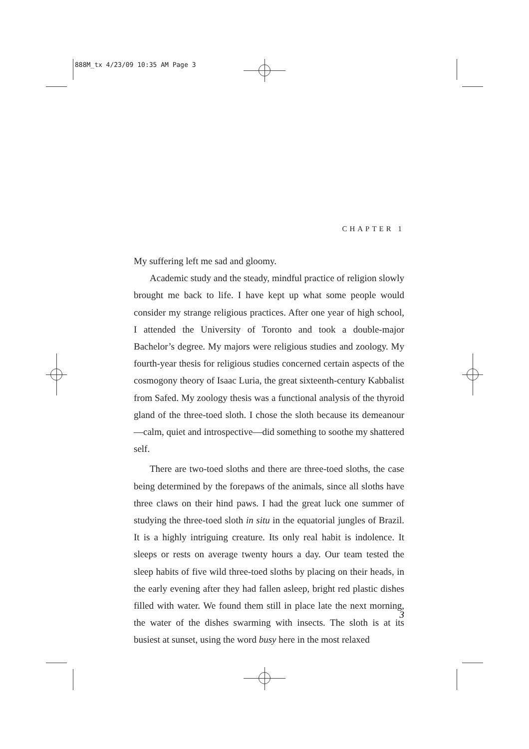888M_tx 4/23/09 10:35 AM Page 3
CHAPTER 1
My suffering left me sad and gloomy.
Academic study and the steady, mindful practice of religion slowly brought me back to life. I have kept up what some people would consider my strange religious practices. After one year of high school, I attended the University of Toronto and took a double-major Bachelor’s degree. My majors were religious studies and zoology. My fourth-year thesis for religious studies concerned certain aspects of the cosmogony theory of Isaac Luria, the great sixteenth-century Kabbalist from Safed. My zoology thesis was a functional analysis of the thyroid gland of the three-toed sloth. I chose the sloth because its demeanour—calm, quiet and introspective—did something to soothe my shattered self.
There are two-toed sloths and there are three-toed sloths, the case being determined by the forepaws of the animals, since all sloths have three claws on their hind paws. I had the great luck one summer of studying the three-toed sloth in situ in the equatorial jungles of Brazil. It is a highly intriguing creature. Its only real habit is indolence. It sleeps or rests on average twenty hours a day. Our team tested the sleep habits of five wild three-toed sloths by placing on their heads, in the early evening after they had fallen asleep, bright red plastic dishes filled with water. We found them still in place late the next morning, the water of the dishes swarming with insects. The sloth is at its busiest at sunset, using the word busy here in the most relaxed
3